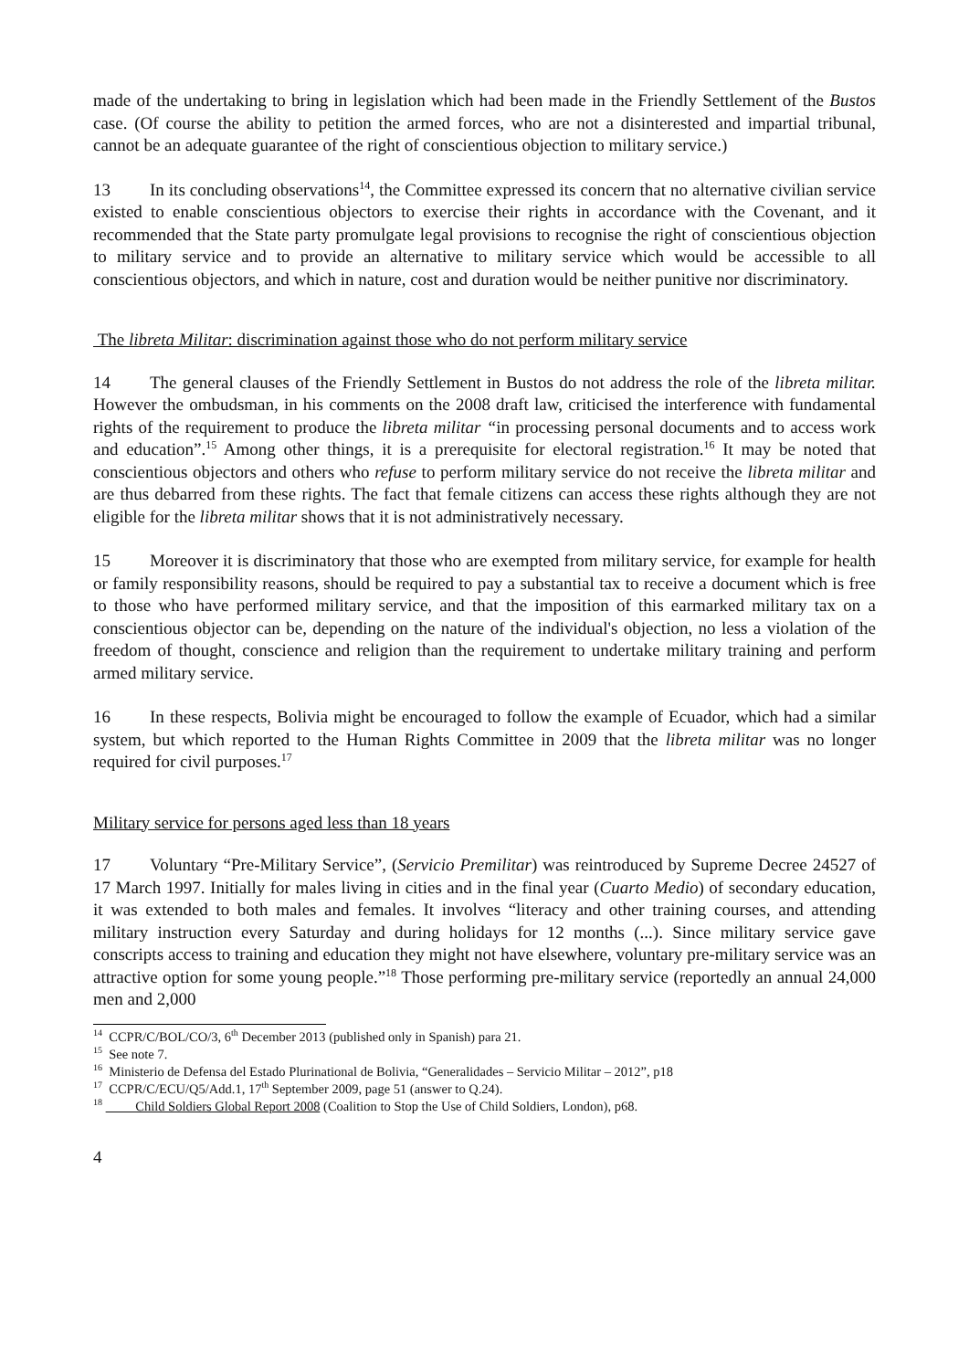made of the undertaking to bring in legislation which had been made in the Friendly Settlement of the Bustos case. (Of course the ability to petition the armed forces, who are not a disinterested and impartial tribunal, cannot be an adequate guarantee of the right of conscientious objection to military service.)
13 In its concluding observations<sup>14</sup>, the Committee expressed its concern that no alternative civilian service existed to enable conscientious objectors to exercise their rights in accordance with the Covenant, and it recommended that the State party promulgate legal provisions to recognise the right of conscientious objection to military service and to provide an alternative to military service which would be accessible to all conscientious objectors, and which in nature, cost and duration would be neither punitive nor discriminatory.
The libreta Militar: discrimination against those who do not perform military service
14 The general clauses of the Friendly Settlement in Bustos do not address the role of the libreta militar. However the ombudsman, in his comments on the 2008 draft law, criticised the interference with fundamental rights of the requirement to produce the libreta militar “in processing personal documents and to access work and education”.<sup>15</sup> Among other things, it is a prerequisite for electoral registration.<sup>16</sup> It may be noted that conscientious objectors and others who refuse to perform military service do not receive the libreta militar and are thus debarred from these rights. The fact that female citizens can access these rights although they are not eligible for the libreta militar shows that it is not administratively necessary.
15 Moreover it is discriminatory that those who are exempted from military service, for example for health or family responsibility reasons, should be required to pay a substantial tax to receive a document which is free to those who have performed military service, and that the imposition of this earmarked military tax on a conscientious objector can be, depending on the nature of the individual's objection, no less a violation of the freedom of thought, conscience and religion than the requirement to undertake military training and perform armed military service.
16 In these respects, Bolivia might be encouraged to follow the example of Ecuador, which had a similar system, but which reported to the Human Rights Committee in 2009 that the libreta militar was no longer required for civil purposes.<sup>17</sup>
Military service for persons aged less than 18 years
17 Voluntary “Pre-Military Service”, (Servicio Premilitar) was reintroduced by Supreme Decree 24527 of 17 March 1997. Initially for males living in cities and in the final year (Cuarto Medio) of secondary education, it was extended to both males and females. It involves “literacy and other training courses, and attending military instruction every Saturday and during holidays for 12 months (...). Since military service gave conscripts access to training and education they might not have elsewhere, voluntary pre-military service was an attractive option for some young people.”<sup>18</sup> Those performing pre-military service (reportedly an annual 24,000 men and 2,000
<sup>14</sup> CCPR/C/BOL/CO/3, 6<sup>th</sup> December 2013 (published only in Spanish) para 21.
<sup>15</sup> See note 7.
<sup>16</sup> Ministerio de Defensa del Estado Plurinational de Bolivia, “Generalidades – Servicio Militar – 2012”, p18
<sup>17</sup> CCPR/C/ECU/Q5/Add.1, 17<sup>th</sup> September 2009, page 51 (answer to Q.24).
<sup>18</sup> Child Soldiers Global Report 2008 (Coalition to Stop the Use of Child Soldiers, London), p68.
4